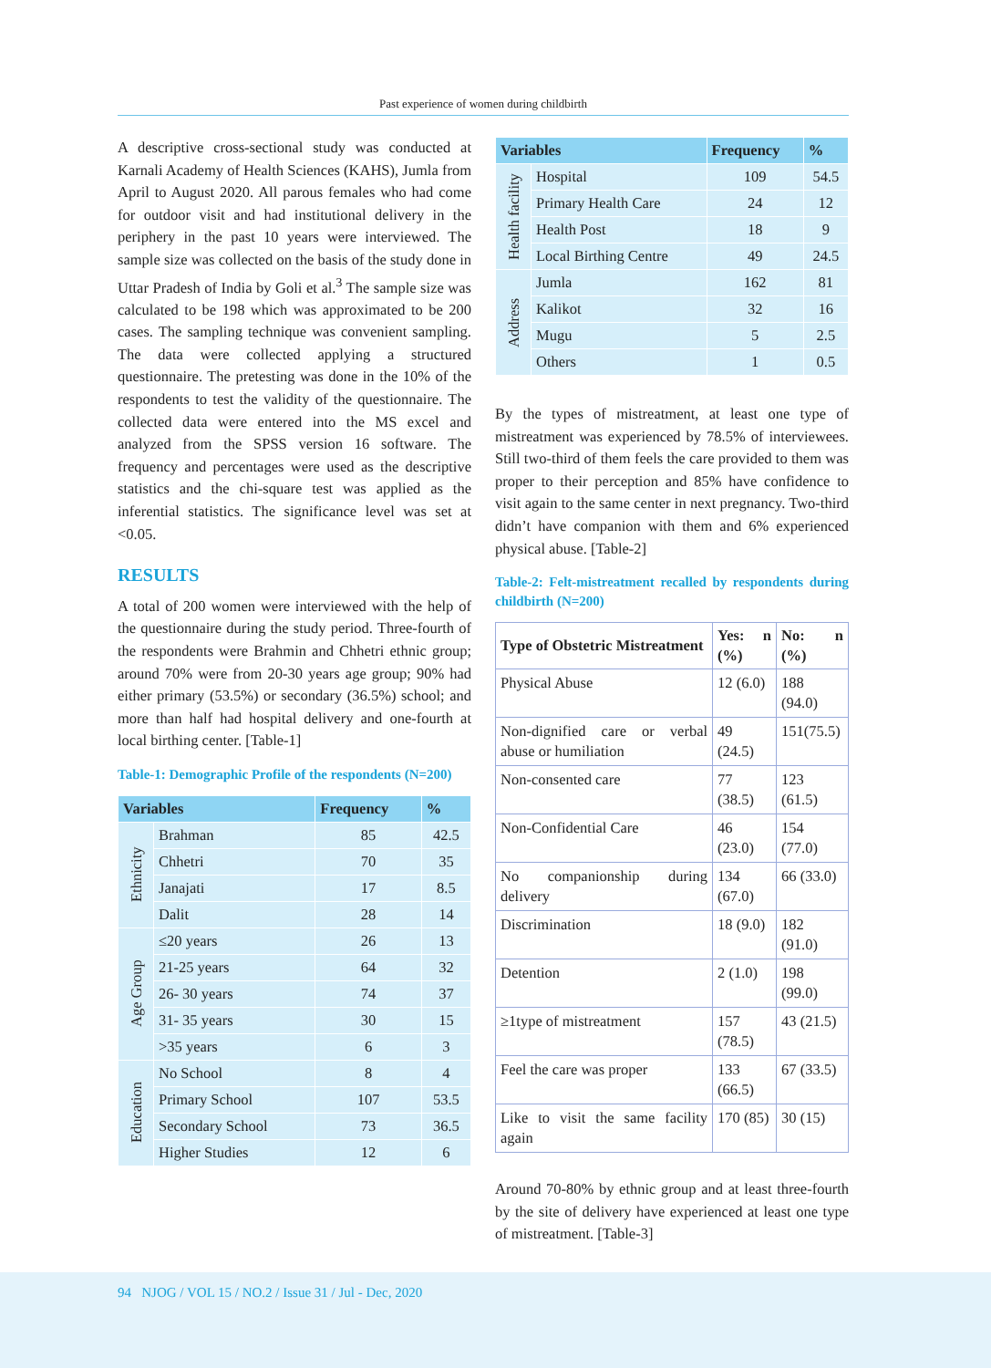Past experience of women during childbirth
A descriptive cross-sectional study was conducted at Karnali Academy of Health Sciences (KAHS), Jumla from April to August 2020. All parous females who had come for outdoor visit and had institutional delivery in the periphery in the past 10 years were interviewed. The sample size was collected on the basis of the study done in Uttar Pradesh of India by Goli et al.<sup>3</sup> The sample size was calculated to be 198 which was approximated to be 200 cases. The sampling technique was convenient sampling. The data were collected applying a structured questionnaire. The pretesting was done in the 10% of the respondents to test the validity of the questionnaire. The collected data were entered into the MS excel and analyzed from the SPSS version 16 software. The frequency and percentages were used as the descriptive statistics and the chi-square test was applied as the inferential statistics. The significance level was set at <0.05.
RESULTS
A total of 200 women were interviewed with the help of the questionnaire during the study period. Three-fourth of the respondents were Brahmin and Chhetri ethnic group; around 70% were from 20-30 years age group; 90% had either primary (53.5%) or secondary (36.5%) school; and more than half had hospital delivery and one-fourth at local birthing center. [Table-1]
Table-1: Demographic Profile of the respondents (N=200)
| Variables | | Frequency | % |
| --- | --- | --- | --- |
| Ethnicity | Brahman | 85 | 42.5 |
| | Chhetri | 70 | 35 |
| | Janajati | 17 | 8.5 |
| | Dalit | 28 | 14 |
| Age Group | ≤20 years | 26 | 13 |
| | 21-25 years | 64 | 32 |
| | 26- 30 years | 74 | 37 |
| | 31- 35 years | 30 | 15 |
| | >35 years | 6 | 3 |
| Education | No School | 8 | 4 |
| | Primary School | 107 | 53.5 |
| | Secondary School | 73 | 36.5 |
| | Higher Studies | 12 | 6 |
| Variables | | Frequency | % |
| --- | --- | --- | --- |
| Health facility | Hospital | 109 | 54.5 |
| | Primary Health Care | 24 | 12 |
| | Health Post | 18 | 9 |
| | Local Birthing Centre | 49 | 24.5 |
| Address | Jumla | 162 | 81 |
| | Kalikot | 32 | 16 |
| | Mugu | 5 | 2.5 |
| | Others | 1 | 0.5 |
By the types of mistreatment, at least one type of mistreatment was experienced by 78.5% of interviewees. Still two-third of them feels the care provided to them was proper to their perception and 85% have confidence to visit again to the same center in next pregnancy. Two-third didn’t have companion with them and 6% experienced physical abuse. [Table-2]
Table-2: Felt-mistreatment recalled by respondents during childbirth (N=200)
| Type of Obstetric Mistreatment | Yes: n (%) | No: n (%) |
| --- | --- | --- |
| Physical Abuse | 12 (6.0) | 188 (94.0) |
| Non-dignified care or verbal abuse or humiliation | 49 (24.5) | 151(75.5) |
| Non-consented care | 77 (38.5) | 123 (61.5) |
| Non-Confidential Care | 46 (23.0) | 154 (77.0) |
| No companionship during delivery | 134 (67.0) | 66 (33.0) |
| Discrimination | 18 (9.0) | 182 (91.0) |
| Detention | 2 (1.0) | 198 (99.0) |
| ≥1type of mistreatment | 157 (78.5) | 43 (21.5) |
| Feel the care was proper | 133 (66.5) | 67 (33.5) |
| Like to visit the same facility again | 170 (85) | 30 (15) |
Around 70-80% by ethnic group and at least three-fourth by the site of delivery have experienced at least one type of mistreatment. [Table-3]
94 NJOG / VOL 15 / NO.2 / Issue 31 / Jul - Dec, 2020